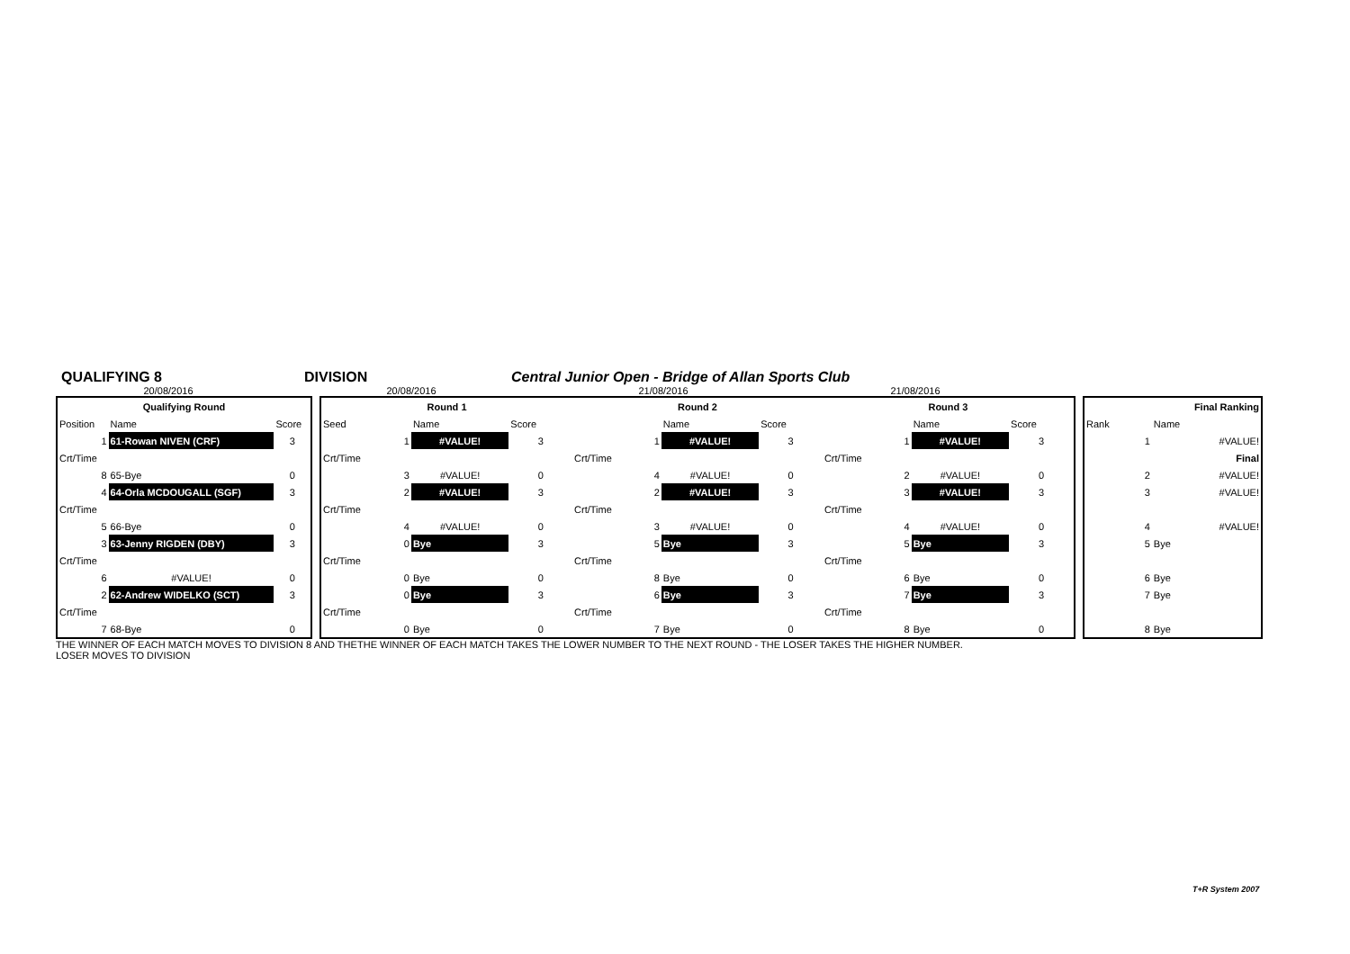QUALIFYING 8 DIVISION Central Junior Open - Bridge of Allan Sports Club
20/08/2016 20/08/2016 21/08/2016 21/08/2016
| Qualifying Round | | |
| --- | --- | --- |
| Position | Name | Score |
| 1 | 61-Rowan NIVEN (CRF) | 3 |
| Crt/Time | | |
| 8 | 65-Bye | 0 |
| 4 | 64-Orla MCDOUGALL (SGF) | 3 |
| Crt/Time | | |
| 5 | 66-Bye | 0 |
| 3 | 63-Jenny RIGDEN (DBY) | 3 |
| Crt/Time | | |
| 6 | #VALUE! | 0 |
| 2 | 62-Andrew WIDELKO (SCT) | 3 |
| Crt/Time | | |
| 7 | 68-Bye | 0 |
| Round 1 | | | Round 2 | | | Round 3 | | |
| --- | --- | --- | --- | --- | --- | --- | --- | --- |
| Seed | Name | Score | | Name | Score | | Name | Score |
| 1 | #VALUE! | 3 | 1 | #VALUE! | 3 | 1 | #VALUE! | 3 |
| Crt/Time | | | Crt/Time | | | Crt/Time | | |
| 3 | #VALUE! | 0 | 4 | #VALUE! | 0 | 2 | #VALUE! | 0 |
| 2 | #VALUE! | 3 | 2 | #VALUE! | 3 | 3 | #VALUE! | 3 |
| Crt/Time | | | Crt/Time | | | Crt/Time | | |
| 4 | #VALUE! | 0 | 3 | #VALUE! | 0 | 4 | #VALUE! | 0 |
| 0 | Bye | 3 | 5 | Bye | 3 | 5 | Bye | 3 |
| Crt/Time | | | Crt/Time | | | Crt/Time | | |
| 0 | Bye | 0 | 8 | Bye | 0 | 6 | Bye | 0 |
| 0 | Bye | 3 | 6 | Bye | 3 | 7 | Bye | 3 |
| Crt/Time | | | Crt/Time | | | Crt/Time | | |
| 0 | Bye | 0 | 7 | Bye | 0 | 8 | Bye | 0 |
| Final Ranking | |
| --- | --- |
| Rank | Name |
| 1 | #VALUE! |
| | Final |
| 2 | #VALUE! |
| 3 | #VALUE! |
| 4 | #VALUE! |
| 5 | Bye |
| 6 | Bye |
| 7 | Bye |
| 8 | Bye |
THE WINNER OF EACH MATCH MOVES TO DIVISION 8 AND THE LOSER MOVES TO DIVISION
THE WINNER OF EACH MATCH TAKES THE LOWER NUMBER TO THE NEXT ROUND - THE LOSER TAKES THE HIGHER NUMBER.
T+R System 2007